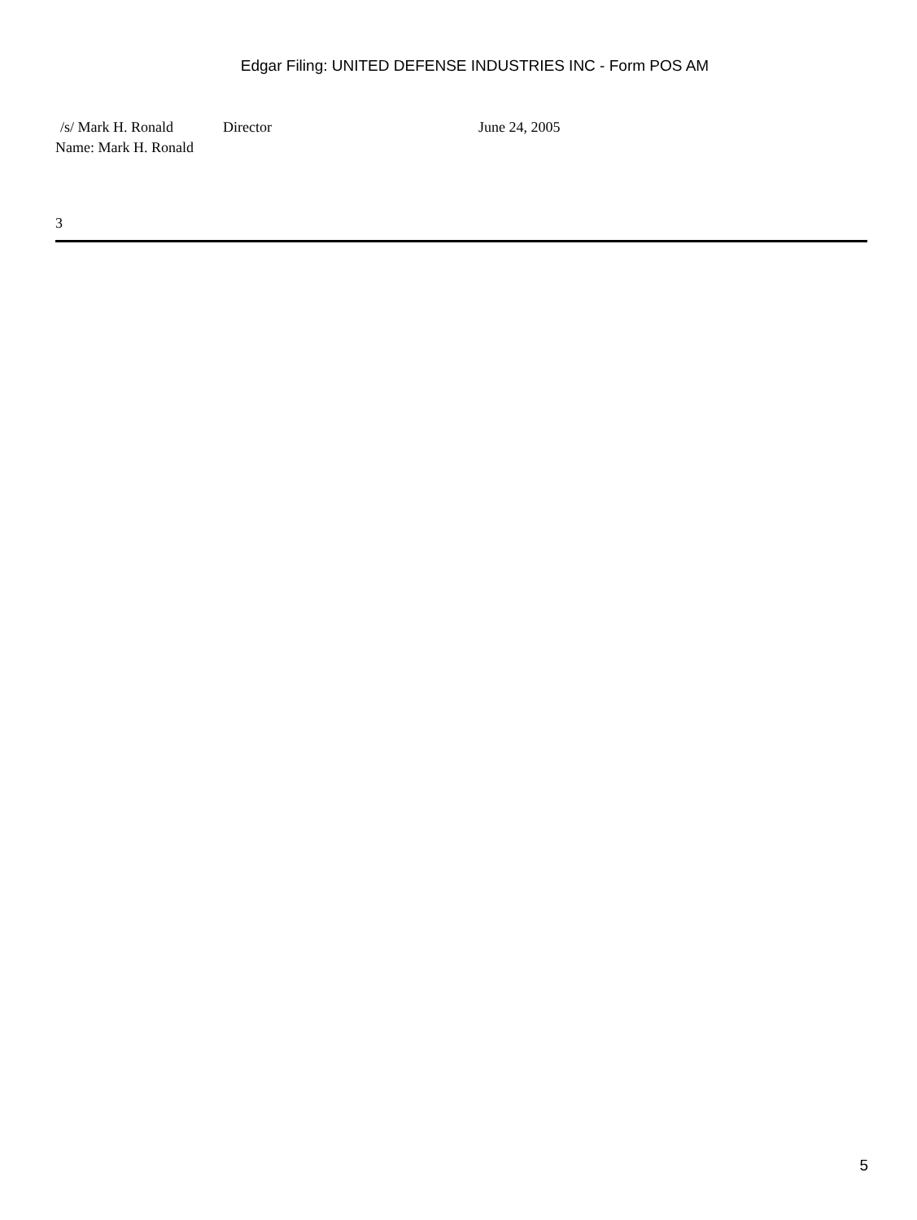Edgar Filing: UNITED DEFENSE INDUSTRIES INC - Form POS AM
/s/ Mark H. Ronald Director June 24, 2005
Name: Mark H. Ronald
3
5